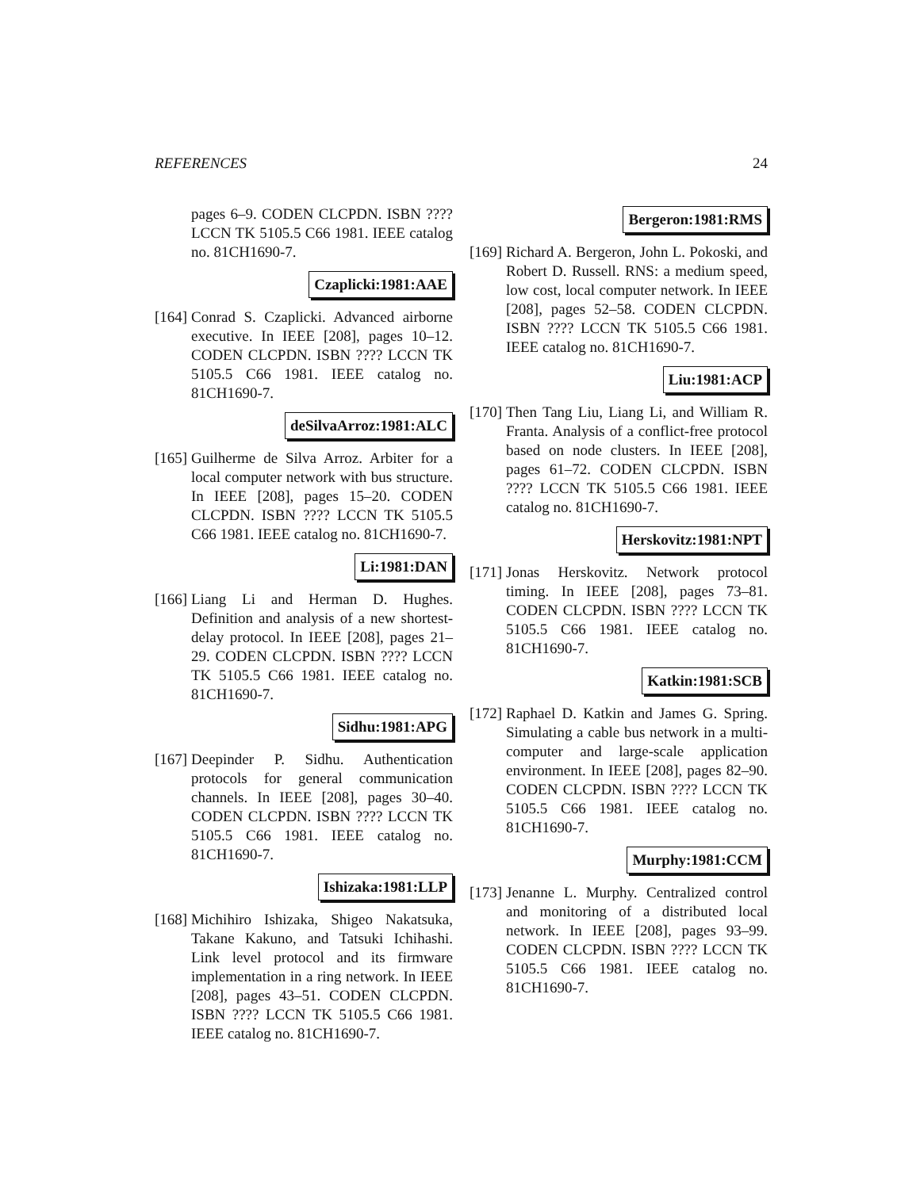REFERENCES 24
pages 6–9. CODEN CLCPDN. ISBN ???? LCCN TK 5105.5 C66 1981. IEEE catalog no. 81CH1690-7.
Czaplicki:1981:AAE
[164] Conrad S. Czaplicki. Advanced airborne executive. In IEEE [208], pages 10–12. CODEN CLCPDN. ISBN ???? LCCN TK 5105.5 C66 1981. IEEE catalog no. 81CH1690-7.
deSilvaArroz:1981:ALC
[165] Guilherme de Silva Arroz. Arbiter for a local computer network with bus structure. In IEEE [208], pages 15–20. CODEN CLCPDN. ISBN ???? LCCN TK 5105.5 C66 1981. IEEE catalog no. 81CH1690-7.
Li:1981:DAN
[166] Liang Li and Herman D. Hughes. Definition and analysis of a new shortest-delay protocol. In IEEE [208], pages 21–29. CODEN CLCPDN. ISBN ???? LCCN TK 5105.5 C66 1981. IEEE catalog no. 81CH1690-7.
Sidhu:1981:APG
[167] Deepinder P. Sidhu. Authentication protocols for general communication channels. In IEEE [208], pages 30–40. CODEN CLCPDN. ISBN ???? LCCN TK 5105.5 C66 1981. IEEE catalog no. 81CH1690-7.
Ishizaka:1981:LLP
[168] Michihiro Ishizaka, Shigeo Nakatsuka, Takane Kakuno, and Tatsuki Ichihashi. Link level protocol and its firmware implementation in a ring network. In IEEE [208], pages 43–51. CODEN CLCPDN. ISBN ???? LCCN TK 5105.5 C66 1981. IEEE catalog no. 81CH1690-7.
Bergeron:1981:RMS
[169] Richard A. Bergeron, John L. Pokoski, and Robert D. Russell. RNS: a medium speed, low cost, local computer network. In IEEE [208], pages 52–58. CODEN CLCPDN. ISBN ???? LCCN TK 5105.5 C66 1981. IEEE catalog no. 81CH1690-7.
Liu:1981:ACP
[170] Then Tang Liu, Liang Li, and William R. Franta. Analysis of a conflict-free protocol based on node clusters. In IEEE [208], pages 61–72. CODEN CLCPDN. ISBN ???? LCCN TK 5105.5 C66 1981. IEEE catalog no. 81CH1690-7.
Herskovitz:1981:NPT
[171] Jonas Herskovitz. Network protocol timing. In IEEE [208], pages 73–81. CODEN CLCPDN. ISBN ???? LCCN TK 5105.5 C66 1981. IEEE catalog no. 81CH1690-7.
Katkin:1981:SCB
[172] Raphael D. Katkin and James G. Spring. Simulating a cable bus network in a multi-computer and large-scale application environment. In IEEE [208], pages 82–90. CODEN CLCPDN. ISBN ???? LCCN TK 5105.5 C66 1981. IEEE catalog no. 81CH1690-7.
Murphy:1981:CCM
[173] Jenanne L. Murphy. Centralized control and monitoring of a distributed local network. In IEEE [208], pages 93–99. CODEN CLCPDN. ISBN ???? LCCN TK 5105.5 C66 1981. IEEE catalog no. 81CH1690-7.